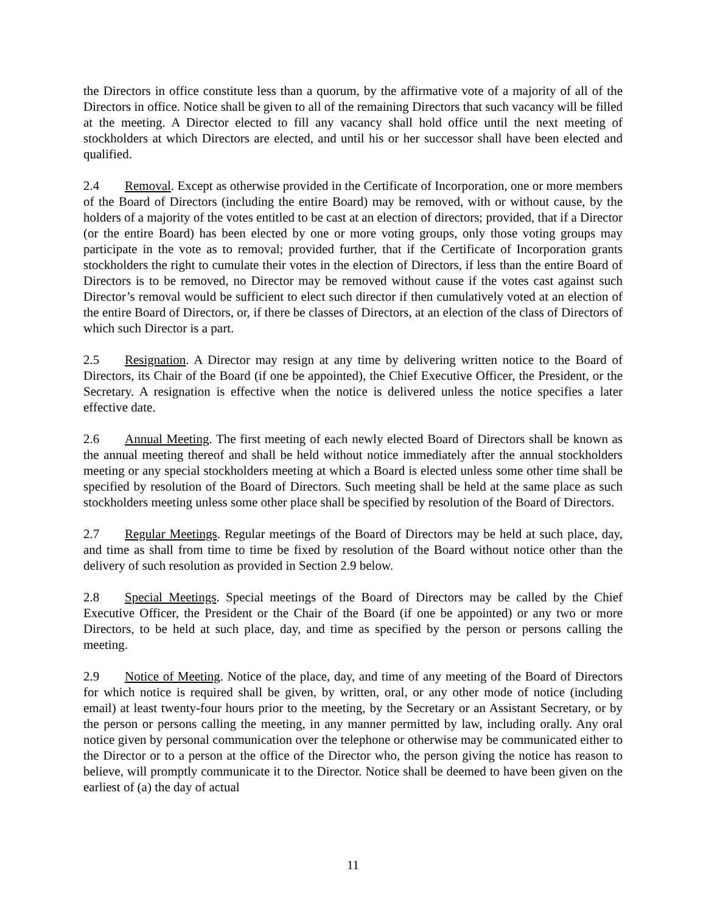the Directors in office constitute less than a quorum, by the affirmative vote of a majority of all of the Directors in office. Notice shall be given to all of the remaining Directors that such vacancy will be filled at the meeting. A Director elected to fill any vacancy shall hold office until the next meeting of stockholders at which Directors are elected, and until his or her successor shall have been elected and qualified.
2.4 Removal. Except as otherwise provided in the Certificate of Incorporation, one or more members of the Board of Directors (including the entire Board) may be removed, with or without cause, by the holders of a majority of the votes entitled to be cast at an election of directors; provided, that if a Director (or the entire Board) has been elected by one or more voting groups, only those voting groups may participate in the vote as to removal; provided further, that if the Certificate of Incorporation grants stockholders the right to cumulate their votes in the election of Directors, if less than the entire Board of Directors is to be removed, no Director may be removed without cause if the votes cast against such Director’s removal would be sufficient to elect such director if then cumulatively voted at an election of the entire Board of Directors, or, if there be classes of Directors, at an election of the class of Directors of which such Director is a part.
2.5 Resignation. A Director may resign at any time by delivering written notice to the Board of Directors, its Chair of the Board (if one be appointed), the Chief Executive Officer, the President, or the Secretary. A resignation is effective when the notice is delivered unless the notice specifies a later effective date.
2.6 Annual Meeting. The first meeting of each newly elected Board of Directors shall be known as the annual meeting thereof and shall be held without notice immediately after the annual stockholders meeting or any special stockholders meeting at which a Board is elected unless some other time shall be specified by resolution of the Board of Directors. Such meeting shall be held at the same place as such stockholders meeting unless some other place shall be specified by resolution of the Board of Directors.
2.7 Regular Meetings. Regular meetings of the Board of Directors may be held at such place, day, and time as shall from time to time be fixed by resolution of the Board without notice other than the delivery of such resolution as provided in Section 2.9 below.
2.8 Special Meetings. Special meetings of the Board of Directors may be called by the Chief Executive Officer, the President or the Chair of the Board (if one be appointed) or any two or more Directors, to be held at such place, day, and time as specified by the person or persons calling the meeting.
2.9 Notice of Meeting. Notice of the place, day, and time of any meeting of the Board of Directors for which notice is required shall be given, by written, oral, or any other mode of notice (including email) at least twenty-four hours prior to the meeting, by the Secretary or an Assistant Secretary, or by the person or persons calling the meeting, in any manner permitted by law, including orally. Any oral notice given by personal communication over the telephone or otherwise may be communicated either to the Director or to a person at the office of the Director who, the person giving the notice has reason to believe, will promptly communicate it to the Director. Notice shall be deemed to have been given on the earliest of (a) the day of actual
11